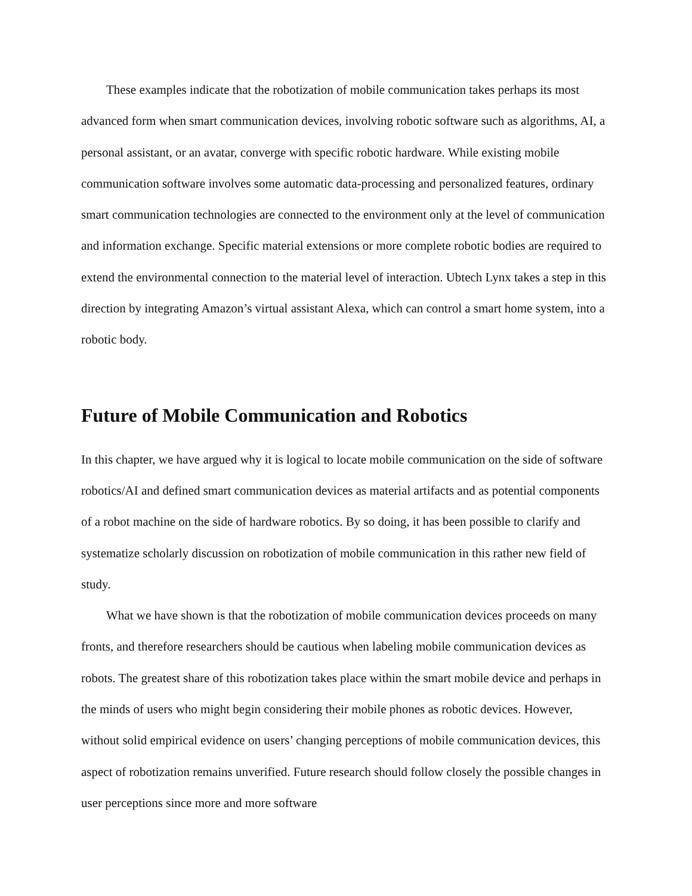These examples indicate that the robotization of mobile communication takes perhaps its most advanced form when smart communication devices, involving robotic software such as algorithms, AI, a personal assistant, or an avatar, converge with specific robotic hardware. While existing mobile communication software involves some automatic data-processing and personalized features, ordinary smart communication technologies are connected to the environment only at the level of communication and information exchange. Specific material extensions or more complete robotic bodies are required to extend the environmental connection to the material level of interaction. Ubtech Lynx takes a step in this direction by integrating Amazon’s virtual assistant Alexa, which can control a smart home system, into a robotic body.
Future of Mobile Communication and Robotics
In this chapter, we have argued why it is logical to locate mobile communication on the side of software robotics/AI and defined smart communication devices as material artifacts and as potential components of a robot machine on the side of hardware robotics. By so doing, it has been possible to clarify and systematize scholarly discussion on robotization of mobile communication in this rather new field of study.
What we have shown is that the robotization of mobile communication devices proceeds on many fronts, and therefore researchers should be cautious when labeling mobile communication devices as robots. The greatest share of this robotization takes place within the smart mobile device and perhaps in the minds of users who might begin considering their mobile phones as robotic devices. However, without solid empirical evidence on users’ changing perceptions of mobile communication devices, this aspect of robotization remains unverified. Future research should follow closely the possible changes in user perceptions since more and more software